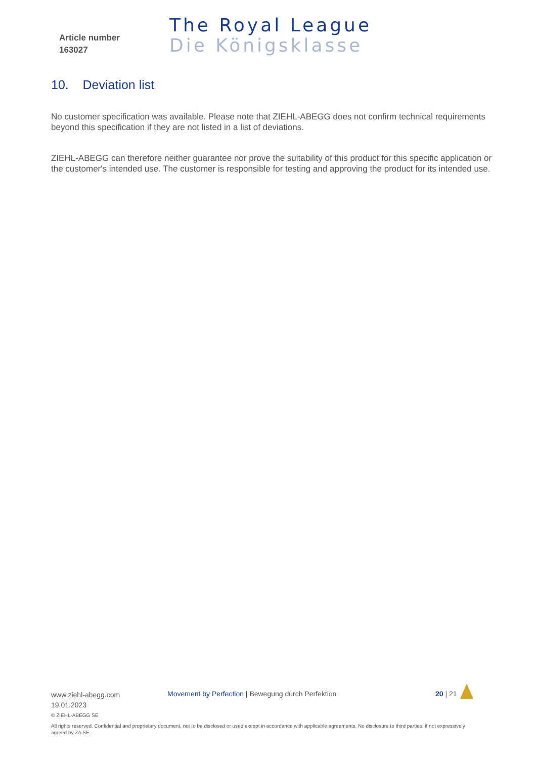Article number
163027
The Royal League
Die Königsklasse
10. Deviation list
No customer specification was available. Please note that ZIEHL-ABEGG does not confirm technical requirements beyond this specification if they are not listed in a list of deviations.
ZIEHL-ABEGG can therefore neither guarantee nor prove the suitability of this product for this specific application or the customer's intended use. The customer is responsible for testing and approving the product for its intended use.
www.ziehl-abegg.com
19.01.2023
Movement by Perfection | Bewegung durch Perfektion 20 | 21
© ZIEHL-ABEGG SE
All rights reserved. Confidential and proprietary document, not to be disclosed or used except in accordance with applicable agreements. No disclosure to third parties, if not expressively agreed by ZA SE.